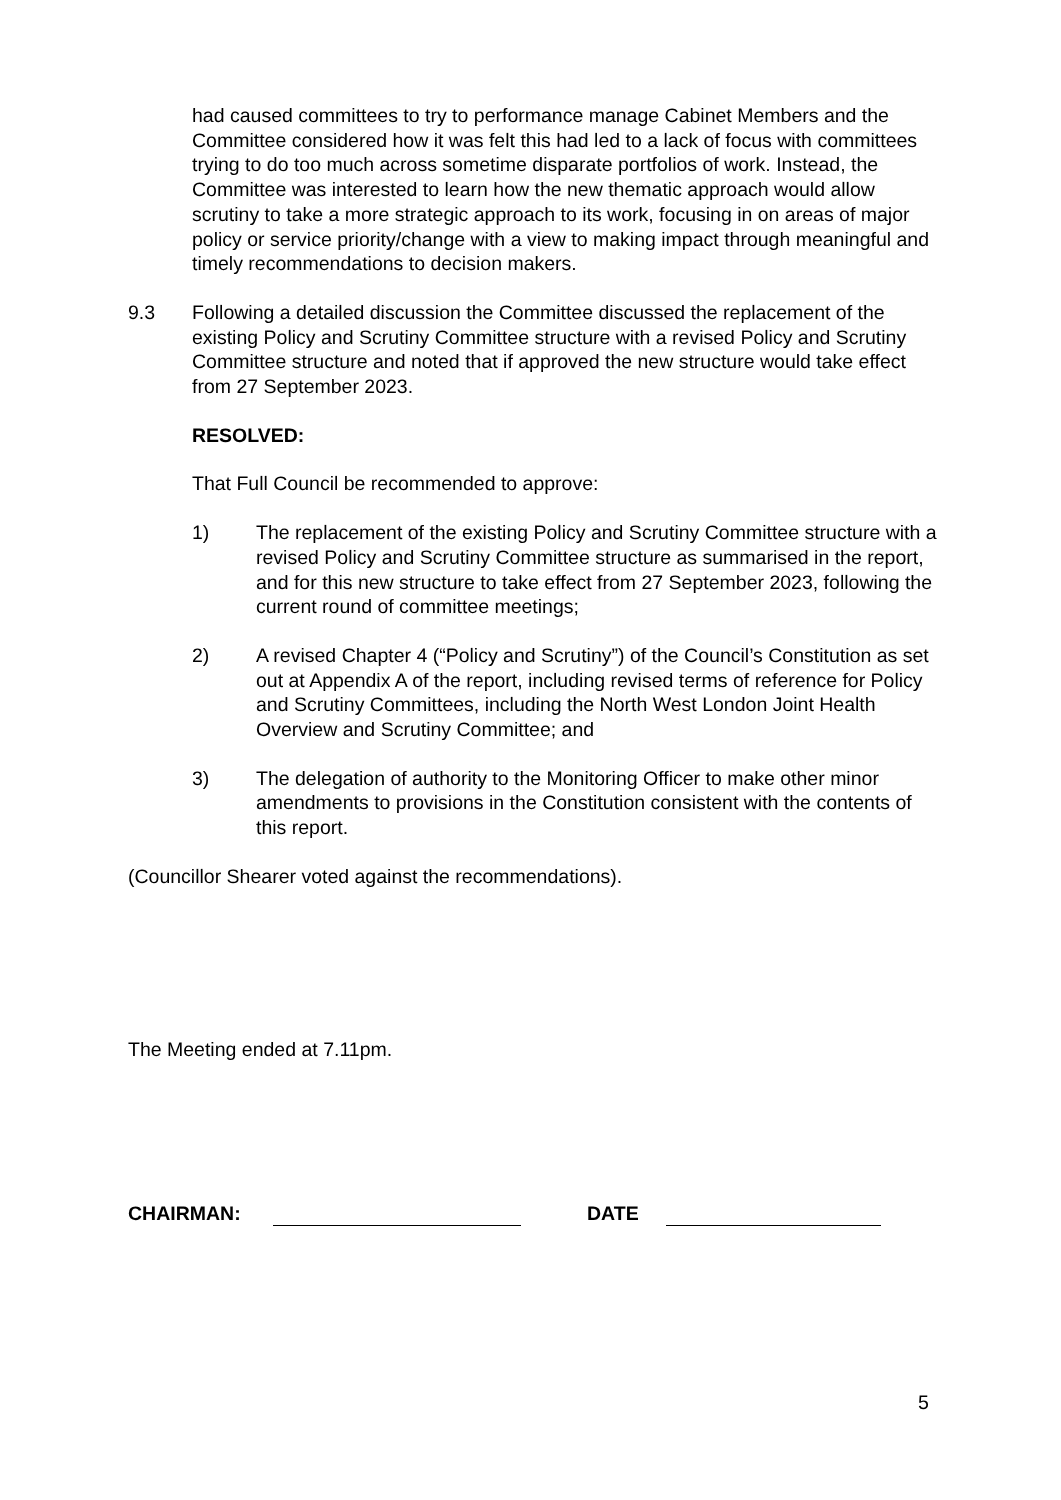had caused committees to try to performance manage Cabinet Members and the Committee considered how it was felt this had led to a lack of focus with committees trying to do too much across sometime disparate portfolios of work. Instead, the Committee was interested to learn how the new thematic approach would allow scrutiny to take a more strategic approach to its work, focusing in on areas of major policy or service priority/change with a view to making impact through meaningful and timely recommendations to decision makers.
9.3 Following a detailed discussion the Committee discussed the replacement of the existing Policy and Scrutiny Committee structure with a revised Policy and Scrutiny Committee structure and noted that if approved the new structure would take effect from 27 September 2023.
RESOLVED:
That Full Council be recommended to approve:
1) The replacement of the existing Policy and Scrutiny Committee structure with a revised Policy and Scrutiny Committee structure as summarised in the report, and for this new structure to take effect from 27 September 2023, following the current round of committee meetings;
2) A revised Chapter 4 (“Policy and Scrutiny”) of the Council’s Constitution as set out at Appendix A of the report, including revised terms of reference for Policy and Scrutiny Committees, including the North West London Joint Health Overview and Scrutiny Committee; and
3) The delegation of authority to the Monitoring Officer to make other minor amendments to provisions in the Constitution consistent with the contents of this report.
(Councillor Shearer voted against the recommendations).
The Meeting ended at 7.11pm.
CHAIRMAN: DATE
5